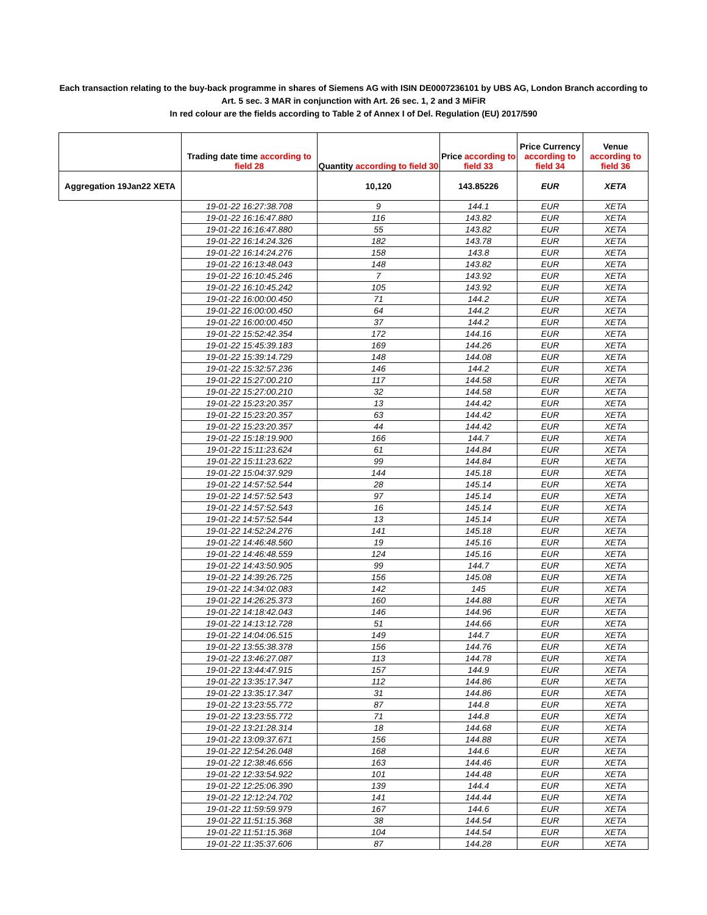Each transaction relating to the buy-back programme in shares of Siemens AG with ISIN DE0007236101 by UBS AG, London Branch according to
Art. 5 sec. 3 MAR in conjunction with Art. 26 sec. 1, 2 and 3 MiFiR
In red colour are the fields according to Table 2 of Annex I of Del. Regulation (EU) 2017/590
| | Trading date time according to field 28 | Quantity according to field 30 | Price according to field 33 | Price Currency according to field 34 | Venue according to field 36 |
| --- | --- | --- | --- | --- | --- |
| Aggregation 19Jan22 XETA | | 10,120 | 143.85226 | EUR | XETA |
| | 19-01-22 16:27:38.708 | 9 | 144.1 | EUR | XETA |
| | 19-01-22 16:16:47.880 | 116 | 143.82 | EUR | XETA |
| | 19-01-22 16:16:47.880 | 55 | 143.82 | EUR | XETA |
| | 19-01-22 16:14:24.326 | 182 | 143.78 | EUR | XETA |
| | 19-01-22 16:14:24.276 | 158 | 143.8 | EUR | XETA |
| | 19-01-22 16:13:48.043 | 148 | 143.82 | EUR | XETA |
| | 19-01-22 16:10:45.246 | 7 | 143.92 | EUR | XETA |
| | 19-01-22 16:10:45.242 | 105 | 143.92 | EUR | XETA |
| | 19-01-22 16:00:00.450 | 71 | 144.2 | EUR | XETA |
| | 19-01-22 16:00:00.450 | 64 | 144.2 | EUR | XETA |
| | 19-01-22 16:00:00.450 | 37 | 144.2 | EUR | XETA |
| | 19-01-22 15:52:42.354 | 172 | 144.16 | EUR | XETA |
| | 19-01-22 15:45:39.183 | 169 | 144.26 | EUR | XETA |
| | 19-01-22 15:39:14.729 | 148 | 144.08 | EUR | XETA |
| | 19-01-22 15:32:57.236 | 146 | 144.2 | EUR | XETA |
| | 19-01-22 15:27:00.210 | 117 | 144.58 | EUR | XETA |
| | 19-01-22 15:27:00.210 | 32 | 144.58 | EUR | XETA |
| | 19-01-22 15:23:20.357 | 13 | 144.42 | EUR | XETA |
| | 19-01-22 15:23:20.357 | 63 | 144.42 | EUR | XETA |
| | 19-01-22 15:23:20.357 | 44 | 144.42 | EUR | XETA |
| | 19-01-22 15:18:19.900 | 166 | 144.7 | EUR | XETA |
| | 19-01-22 15:11:23.624 | 61 | 144.84 | EUR | XETA |
| | 19-01-22 15:11:23.622 | 99 | 144.84 | EUR | XETA |
| | 19-01-22 15:04:37.929 | 144 | 145.18 | EUR | XETA |
| | 19-01-22 14:57:52.544 | 28 | 145.14 | EUR | XETA |
| | 19-01-22 14:57:52.543 | 97 | 145.14 | EUR | XETA |
| | 19-01-22 14:57:52.543 | 16 | 145.14 | EUR | XETA |
| | 19-01-22 14:57:52.544 | 13 | 145.14 | EUR | XETA |
| | 19-01-22 14:52:24.276 | 141 | 145.18 | EUR | XETA |
| | 19-01-22 14:46:48.560 | 19 | 145.16 | EUR | XETA |
| | 19-01-22 14:46:48.559 | 124 | 145.16 | EUR | XETA |
| | 19-01-22 14:43:50.905 | 99 | 144.7 | EUR | XETA |
| | 19-01-22 14:39:26.725 | 156 | 145.08 | EUR | XETA |
| | 19-01-22 14:34:02.083 | 142 | 145 | EUR | XETA |
| | 19-01-22 14:26:25.373 | 160 | 144.88 | EUR | XETA |
| | 19-01-22 14:18:42.043 | 146 | 144.96 | EUR | XETA |
| | 19-01-22 14:13:12.728 | 51 | 144.66 | EUR | XETA |
| | 19-01-22 14:04:06.515 | 149 | 144.7 | EUR | XETA |
| | 19-01-22 13:55:38.378 | 156 | 144.76 | EUR | XETA |
| | 19-01-22 13:46:27.087 | 113 | 144.78 | EUR | XETA |
| | 19-01-22 13:44:47.915 | 157 | 144.9 | EUR | XETA |
| | 19-01-22 13:35:17.347 | 112 | 144.86 | EUR | XETA |
| | 19-01-22 13:35:17.347 | 31 | 144.86 | EUR | XETA |
| | 19-01-22 13:23:55.772 | 87 | 144.8 | EUR | XETA |
| | 19-01-22 13:23:55.772 | 71 | 144.8 | EUR | XETA |
| | 19-01-22 13:21:28.314 | 18 | 144.68 | EUR | XETA |
| | 19-01-22 13:09:37.671 | 156 | 144.88 | EUR | XETA |
| | 19-01-22 12:54:26.048 | 168 | 144.6 | EUR | XETA |
| | 19-01-22 12:38:46.656 | 163 | 144.46 | EUR | XETA |
| | 19-01-22 12:33:54.922 | 101 | 144.48 | EUR | XETA |
| | 19-01-22 12:25:06.390 | 139 | 144.4 | EUR | XETA |
| | 19-01-22 12:12:24.702 | 141 | 144.44 | EUR | XETA |
| | 19-01-22 11:59:59.979 | 167 | 144.6 | EUR | XETA |
| | 19-01-22 11:51:15.368 | 38 | 144.54 | EUR | XETA |
| | 19-01-22 11:51:15.368 | 104 | 144.54 | EUR | XETA |
| | 19-01-22 11:35:37.606 | 87 | 144.28 | EUR | XETA |